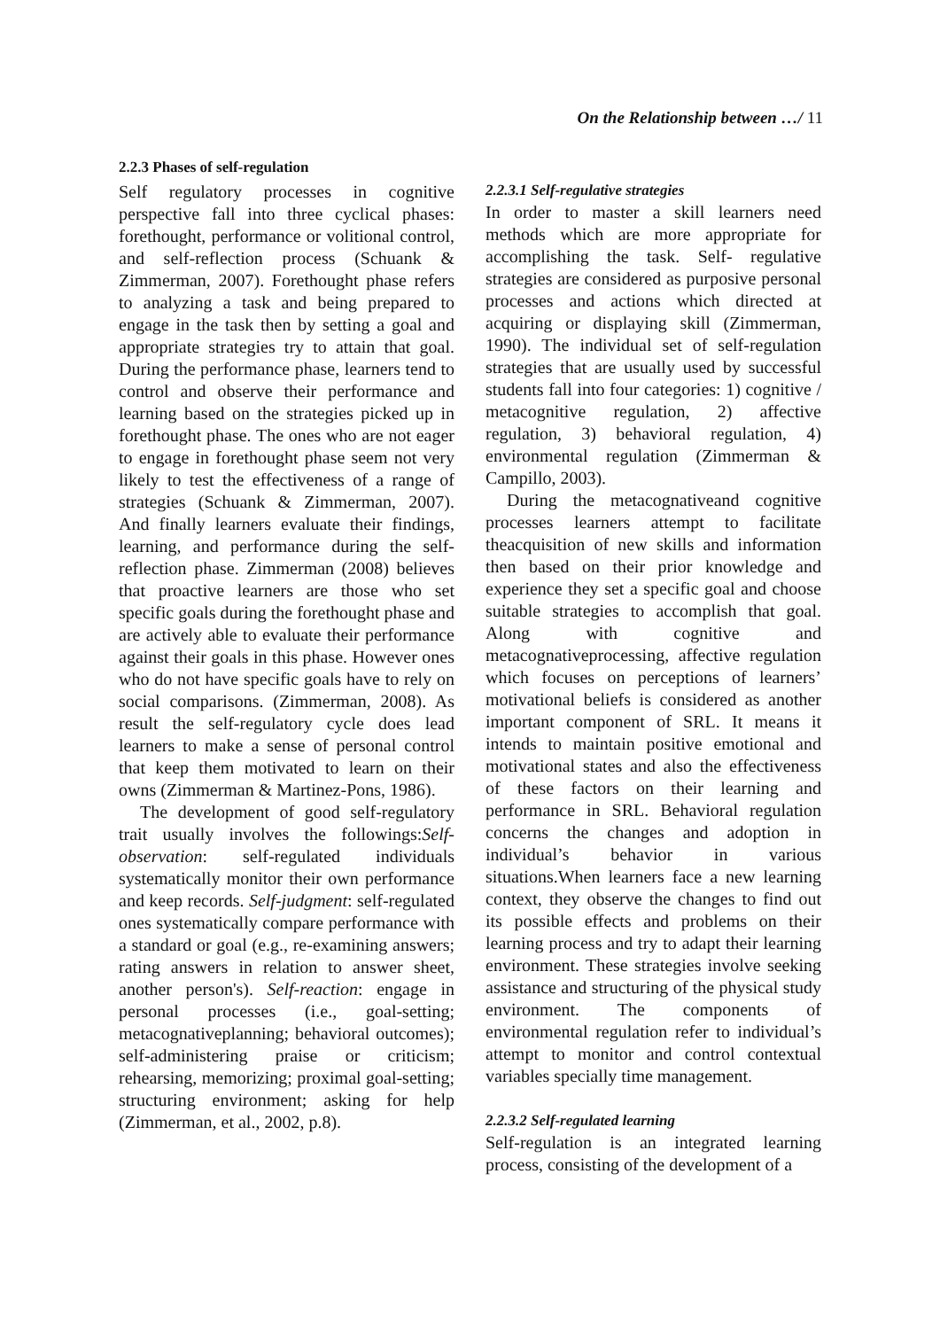On the Relationship between …/ 11
2.2.3 Phases of self-regulation
Self regulatory processes in cognitive perspective fall into three cyclical phases: forethought, performance or volitional control, and self-reflection process (Schuank & Zimmerman, 2007). Forethought phase refers to analyzing a task and being prepared to engage in the task then by setting a goal and appropriate strategies try to attain that goal. During the performance phase, learners tend to control and observe their performance and learning based on the strategies picked up in forethought phase. The ones who are not eager to engage in forethought phase seem not very likely to test the effectiveness of a range of strategies (Schuank & Zimmerman, 2007). And finally learners evaluate their findings, learning, and performance during the self-reflection phase. Zimmerman (2008) believes that proactive learners are those who set specific goals during the forethought phase and are actively able to evaluate their performance against their goals in this phase. However ones who do not have specific goals have to rely on social comparisons. (Zimmerman, 2008). As result the self-regulatory cycle does lead learners to make a sense of personal control that keep them motivated to learn on their owns (Zimmerman & Martinez-Pons, 1986).
The development of good self-regulatory trait usually involves the followings:Self-observation: self-regulated individuals systematically monitor their own performance and keep records. Self-judgment: self-regulated ones systematically compare performance with a standard or goal (e.g., re-examining answers; rating answers in relation to answer sheet, another person's). Self-reaction: engage in personal processes (i.e., goal-setting; metacognativeplanning; behavioral outcomes); self-administering praise or criticism; rehearsing, memorizing; proximal goal-setting; structuring environment; asking for help (Zimmerman, et al., 2002, p.8).
2.2.3.1 Self-regulative strategies
In order to master a skill learners need methods which are more appropriate for accomplishing the task. Self- regulative strategies are considered as purposive personal processes and actions which directed at acquiring or displaying skill (Zimmerman, 1990). The individual set of self-regulation strategies that are usually used by successful students fall into four categories: 1) cognitive / metacognitive regulation, 2) affective regulation, 3) behavioral regulation, 4) environmental regulation (Zimmerman & Campillo, 2003).
During the metacognativeand cognitive processes learners attempt to facilitate theacquisition of new skills and information then based on their prior knowledge and experience they set a specific goal and choose suitable strategies to accomplish that goal. Along with cognitive and metacognativeprocessing, affective regulation which focuses on perceptions of learners’ motivational beliefs is considered as another important component of SRL. It means it intends to maintain positive emotional and motivational states and also the effectiveness of these factors on their learning and performance in SRL. Behavioral regulation concerns the changes and adoption in individual’s behavior in various situations.When learners face a new learning context, they observe the changes to find out its possible effects and problems on their learning process and try to adapt their learning environment. These strategies involve seeking assistance and structuring of the physical study environment. The components of environmental regulation refer to individual’s attempt to monitor and control contextual variables specially time management.
2.2.3.2 Self-regulated learning
Self-regulation is an integrated learning process, consisting of the development of a